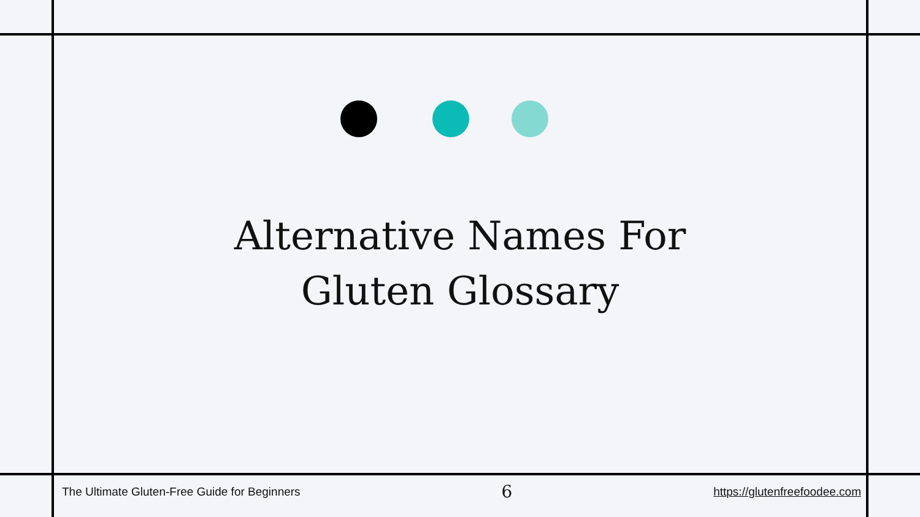Alternative Names For
Gluten Glossary
The Ultimate Gluten-Free Guide for Beginners 6 https://glutenfreefoodee.com